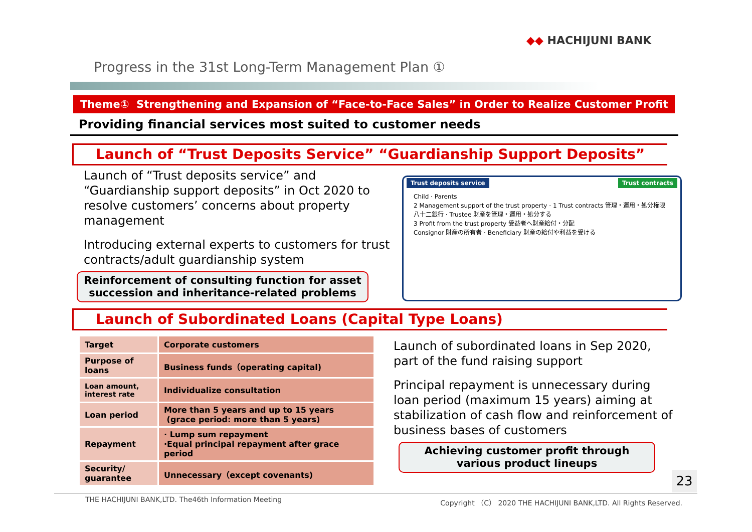◆◆ HACHIJUNI BANK
Progress in the 31st Long-Term Management Plan ①
Theme① Strengthening and Expansion of “Face-to-Face Sales” in Order to Realize Customer Profit
Providing financial services most suited to customer needs
Launch of “Trust Deposits Service” “Guardianship Support Deposits”
Launch of “Trust deposits service” and “Guardianship support deposits” in Oct 2020 to resolve customers’ concerns about property management
Introducing external experts to customers for trust contracts/adult guardianship system
Reinforcement of consulting function for asset succession and inheritance-related problems
Trust deposits service Trust contracts
Child · Parents
2 Management support of the trust property · 1 Trust contracts 管理・運用・処分権限
八十二銀行 · Trustee 財産を管理・運用・処分する
3 Profit from the trust property 受益者へ財産給付・分配
Consignor 財産の所有者 · Beneficiary 財産の給付や利益を受ける
Launch of Subordinated Loans (Capital Type Loans)
| Target | Corporate customers |
| Purpose of loans | Business funds（operating capital) |
| Loan amount, interest rate | Individualize consultation |
| Loan period | More than 5 years and up to 15 years (grace period: more than 5 years) |
| Repayment | · Lump sum repayment ·Equal principal repayment after grace period |
| Security/ guarantee | Unnecessary（except covenants) |
Launch of subordinated loans in Sep 2020, part of the fund raising support
Principal repayment is unnecessary during loan period (maximum 15 years) aiming at stabilization of cash flow and reinforcement of business bases of customers
Achieving customer profit through various product lineups
23
THE HACHIJUNI BANK,LTD. The46th Information Meeting Copyright （C） 2020 THE HACHIJUNI BANK,LTD. All Rights Reserved.